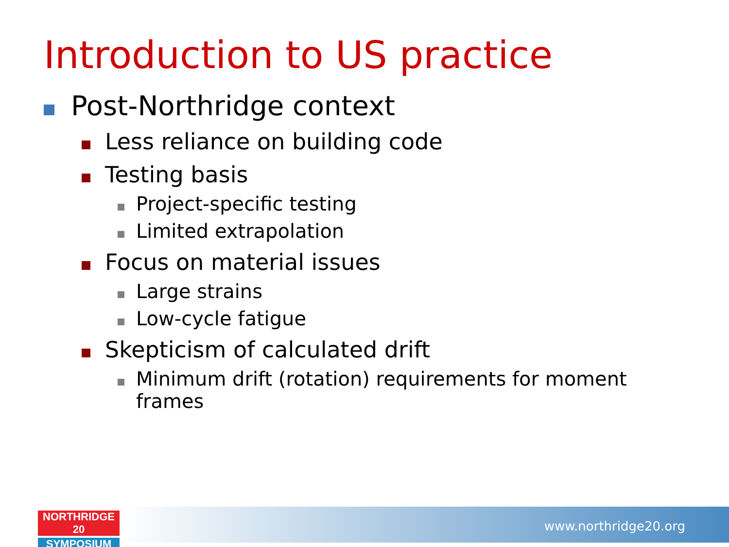Introduction to US practice
Post-Northridge context
Less reliance on building code
Testing basis
Project-specific testing
Limited extrapolation
Focus on material issues
Large strains
Low-cycle fatigue
Skepticism of calculated drift
Minimum drift (rotation) requirements for moment frames
www.northridge20.org
NORTHRIDGE 20
SYMPOSIUM